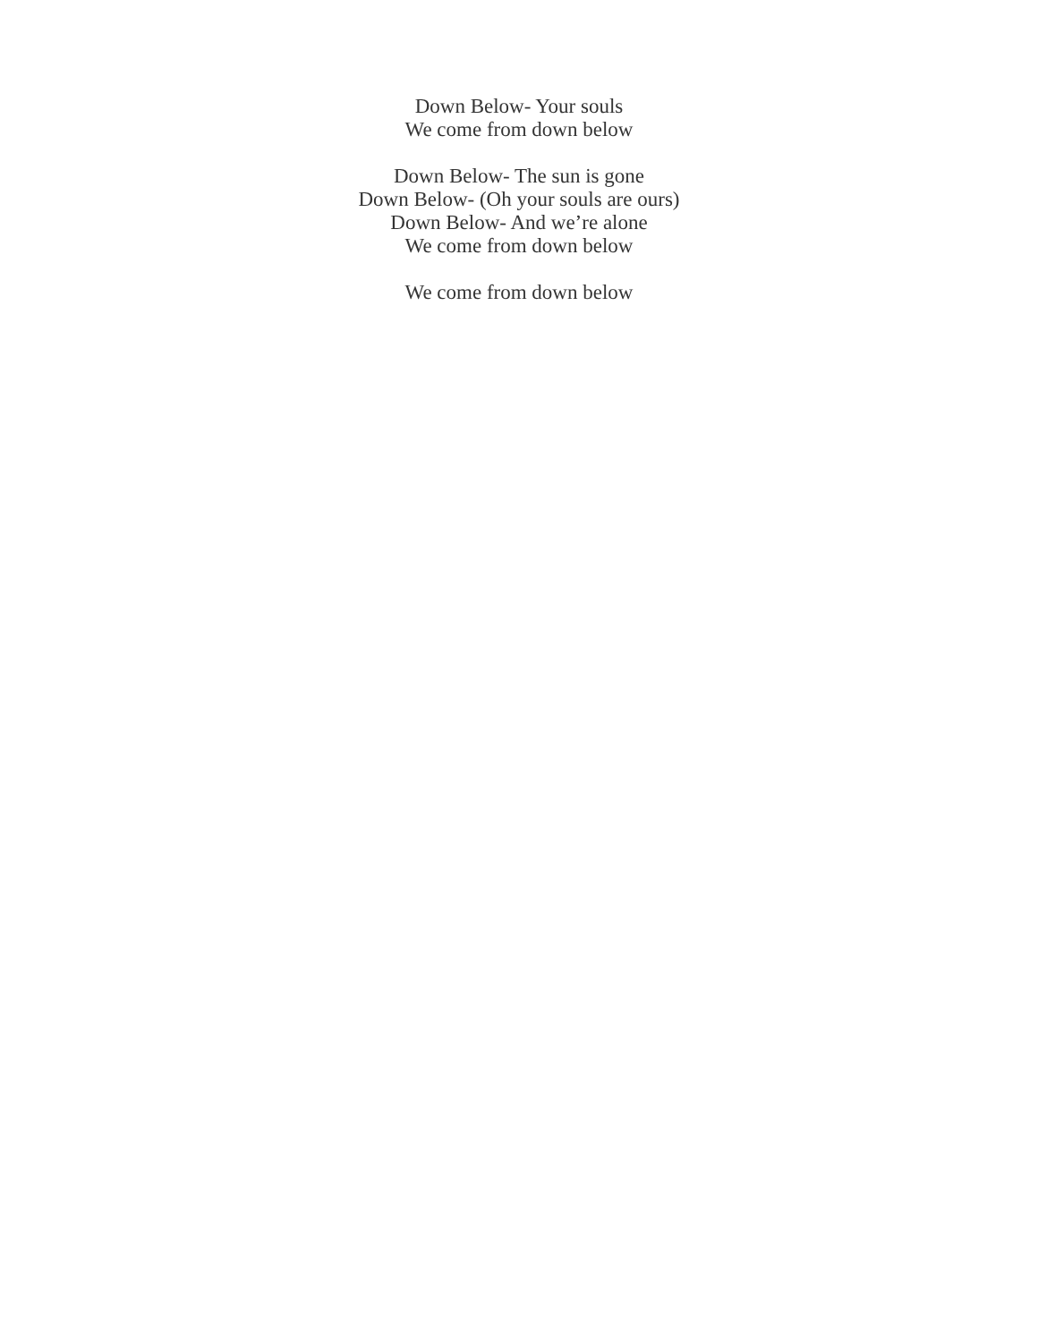Down Below- Your souls
We come from down below
Down Below- The sun is gone
Down Below- (Oh your souls are ours)
Down Below- And we’re alone
We come from down below
We come from down below